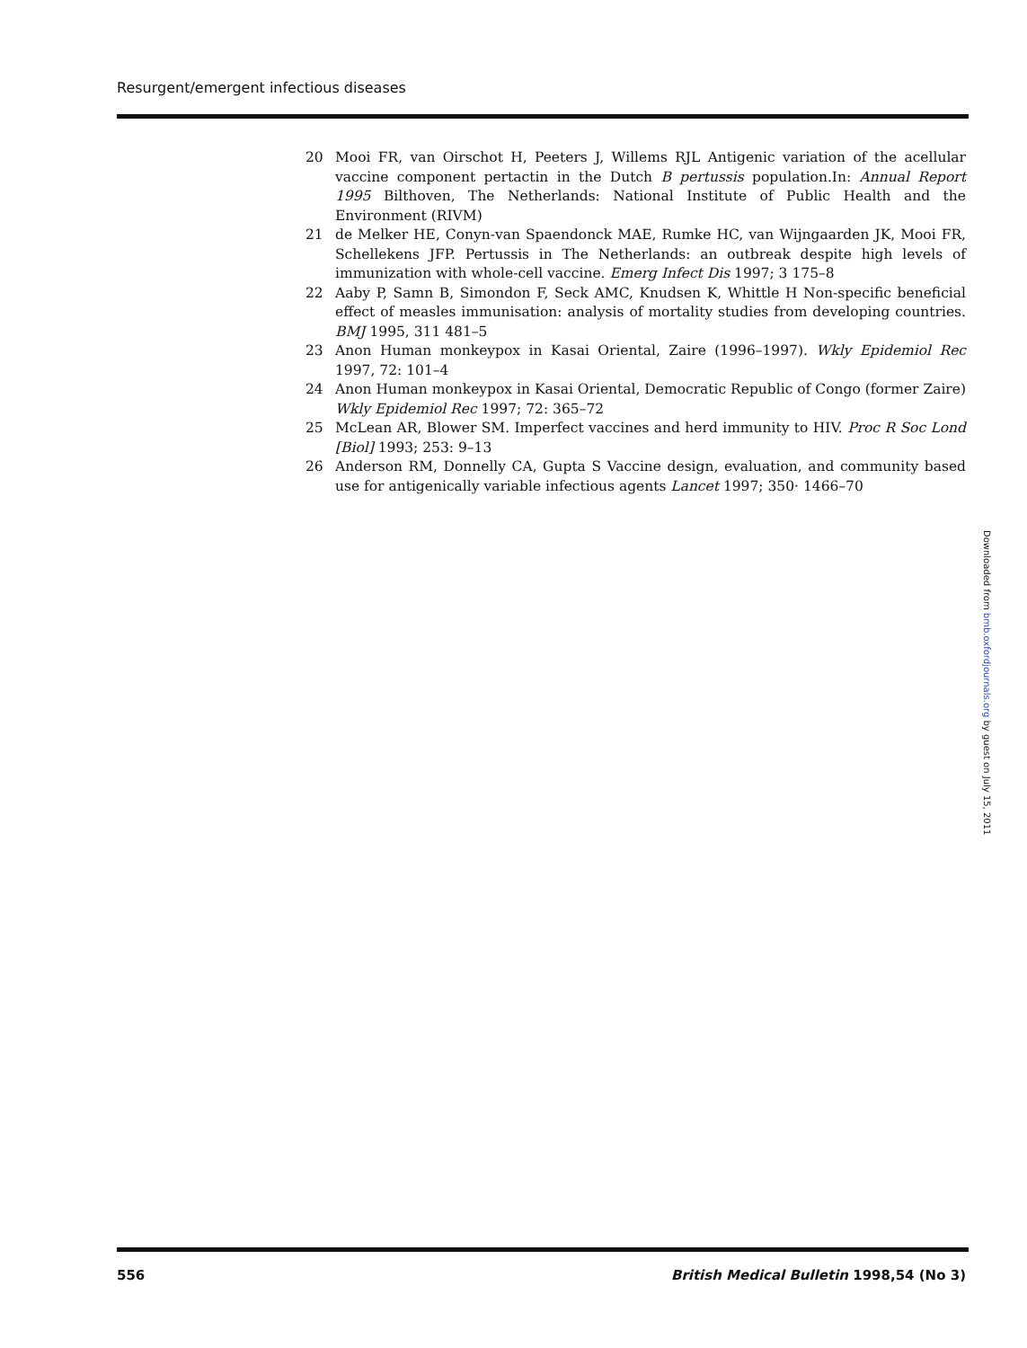Resurgent/emergent infectious diseases
20 Mooi FR, van Oirschot H, Peeters J, Willems RJL Antigenic variation of the acellular vaccine component pertactin in the Dutch B pertussis population.In: Annual Report 1995 Bilthoven, The Netherlands: National Institute of Public Health and the Environment (RIVM)
21 de Melker HE, Conyn-van Spaendonck MAE, Rumke HC, van Wijngaarden JK, Mooi FR, Schellekens JFP. Pertussis in The Netherlands: an outbreak despite high levels of immunization with whole-cell vaccine. Emerg Infect Dis 1997; 3 175–8
22 Aaby P, Samn B, Simondon F, Seck AMC, Knudsen K, Whittle H Non-specific beneficial effect of measles immunisation: analysis of mortality studies from developing countries. BMJ 1995, 311 481–5
23 Anon Human monkeypox in Kasai Oriental, Zaire (1996–1997). Wkly Epidemiol Rec 1997, 72: 101–4
24 Anon Human monkeypox in Kasai Oriental, Democratic Republic of Congo (former Zaire) Wkly Epidemiol Rec 1997; 72: 365–72
25 McLean AR, Blower SM. Imperfect vaccines and herd immunity to HIV. Proc R Soc Lond [Biol] 1993; 253: 9–13
26 Anderson RM, Donnelly CA, Gupta S Vaccine design, evaluation, and community based use for antigenically variable infectious agents Lancet 1997; 350· 1466–70
Downloaded from bmb.oxfordjournals.org by guest on July 15, 2011
556 British Medical Bulletin 1998,54 (No 3)